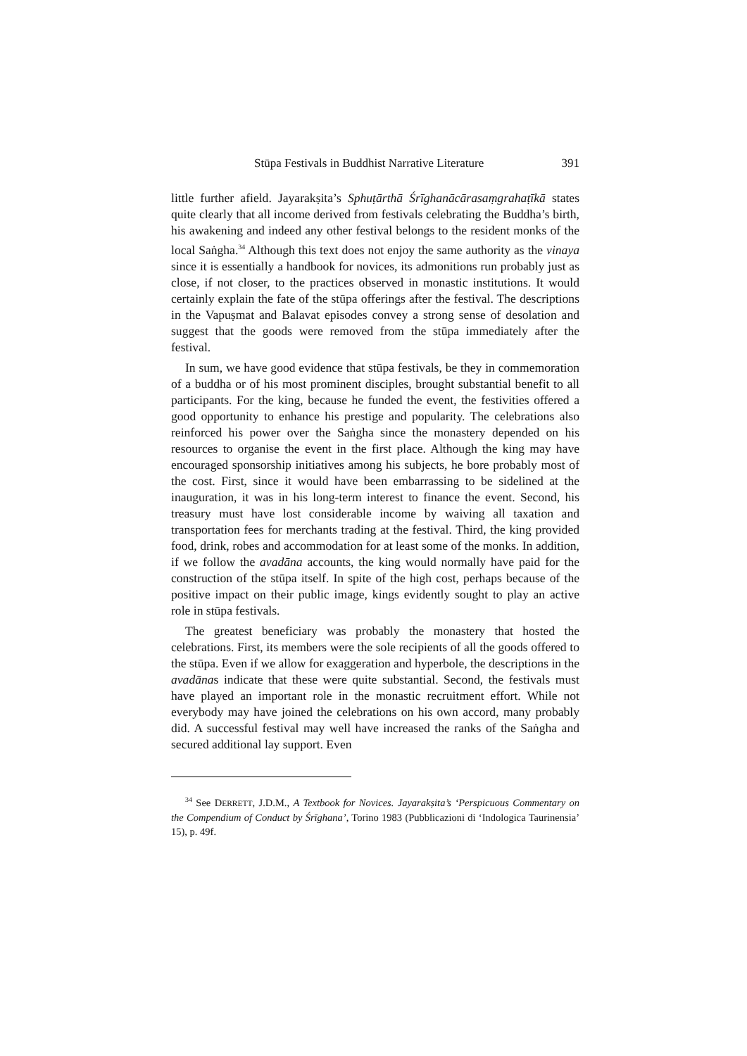Stūpa Festivals in Buddhist Narrative Literature 391
little further afield. Jayarakṣita’s Sphuṭārthā Śrīghanācārasaṃgrahaṭīkā states quite clearly that all income derived from festivals celebrating the Buddha’s birth, his awakening and indeed any other festival belongs to the resident monks of the local Saṅgha.<sup>34</sup> Although this text does not enjoy the same authority as the vinaya since it is essentially a handbook for novices, its admonitions run probably just as close, if not closer, to the practices observed in monastic institutions. It would certainly explain the fate of the stūpa offerings after the festival. The descriptions in the Vapuṣmat and Balavat episodes convey a strong sense of desolation and suggest that the goods were removed from the stūpa immediately after the festival.
In sum, we have good evidence that stūpa festivals, be they in commemoration of a buddha or of his most prominent disciples, brought substantial benefit to all participants. For the king, because he funded the event, the festivities offered a good opportunity to enhance his prestige and popularity. The celebrations also reinforced his power over the Saṅgha since the monastery depended on his resources to organise the event in the first place. Although the king may have encouraged sponsorship initiatives among his subjects, he bore probably most of the cost. First, since it would have been embarrassing to be sidelined at the inauguration, it was in his long-term interest to finance the event. Second, his treasury must have lost considerable income by waiving all taxation and transportation fees for merchants trading at the festival. Third, the king provided food, drink, robes and accommodation for at least some of the monks. In addition, if we follow the avadāna accounts, the king would normally have paid for the construction of the stūpa itself. In spite of the high cost, perhaps because of the positive impact on their public image, kings evidently sought to play an active role in stūpa festivals.
The greatest beneficiary was probably the monastery that hosted the celebrations. First, its members were the sole recipients of all the goods offered to the stūpa. Even if we allow for exaggeration and hyperbole, the descriptions in the avadānas indicate that these were quite substantial. Second, the festivals must have played an important role in the monastic recruitment effort. While not everybody may have joined the celebrations on his own accord, many probably did. A successful festival may well have increased the ranks of the Saṅgha and secured additional lay support. Even
<sup>34</sup> See DERRETT, J.D.M., A Textbook for Novices. Jayarakṣita’s ‘Perspicuous Commentary on the Compendium of Conduct by Śrīghana’, Torino 1983 (Pubblicazioni di ‘Indologica Taurinensia’ 15), p. 49f.